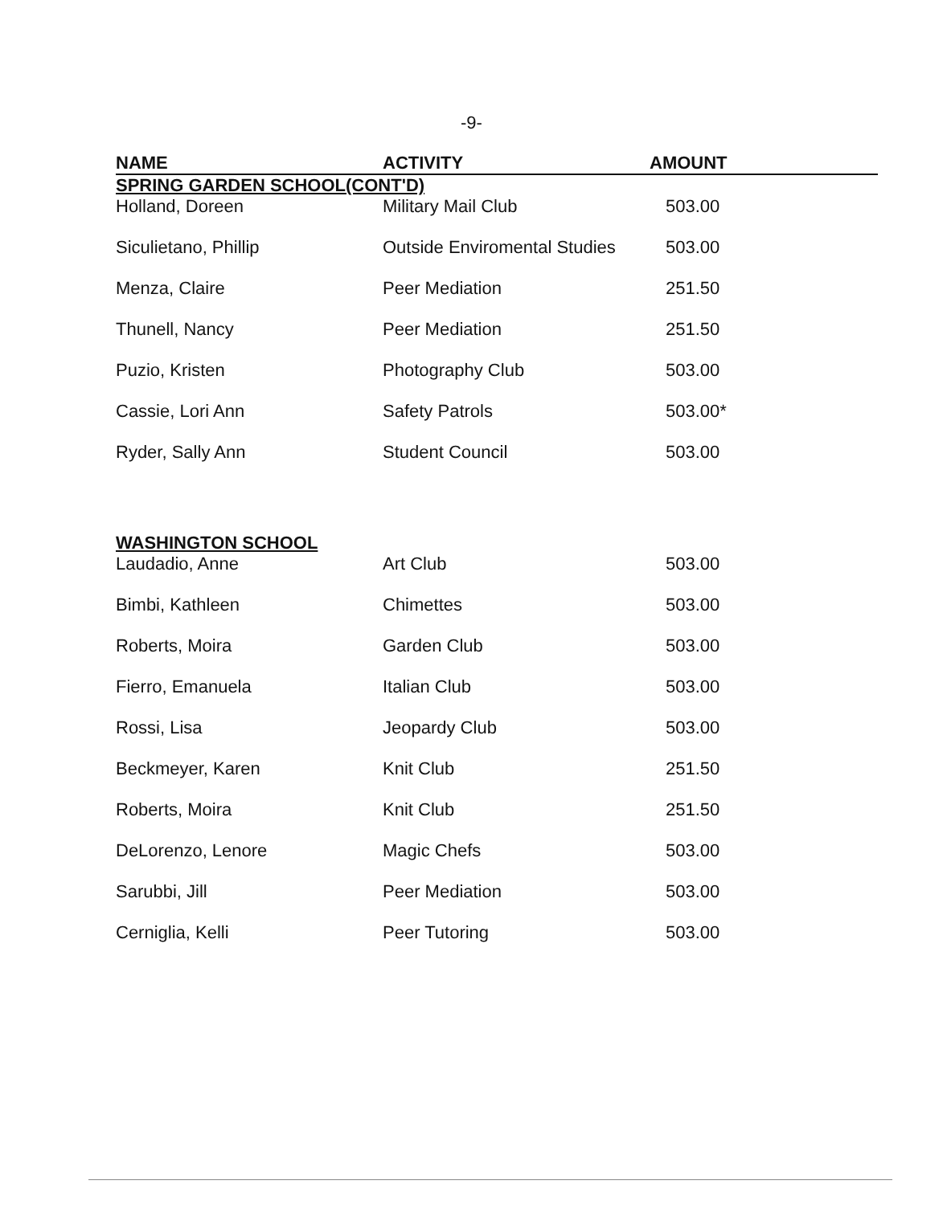-9-
| NAME | ACTIVITY | AMOUNT |
| --- | --- | --- |
| SPRING GARDEN SCHOOL(CONT'D) | | |
| Holland, Doreen | Military Mail Club | 503.00 |
| Siculietano, Phillip | Outside Enviromental Studies | 503.00 |
| Menza, Claire | Peer Mediation | 251.50 |
| Thunell, Nancy | Peer Mediation | 251.50 |
| Puzio, Kristen | Photography Club | 503.00 |
| Cassie, Lori Ann | Safety Patrols | 503.00* |
| Ryder, Sally Ann | Student Council | 503.00 |
| WASHINGTON SCHOOL | | |
| Laudadio, Anne | Art Club | 503.00 |
| Bimbi, Kathleen | Chimettes | 503.00 |
| Roberts, Moira | Garden Club | 503.00 |
| Fierro, Emanuela | Italian Club | 503.00 |
| Rossi, Lisa | Jeopardy Club | 503.00 |
| Beckmeyer, Karen | Knit Club | 251.50 |
| Roberts, Moira | Knit Club | 251.50 |
| DeLorenzo, Lenore | Magic Chefs | 503.00 |
| Sarubbi, Jill | Peer Mediation | 503.00 |
| Cerniglia, Kelli | Peer Tutoring | 503.00 |